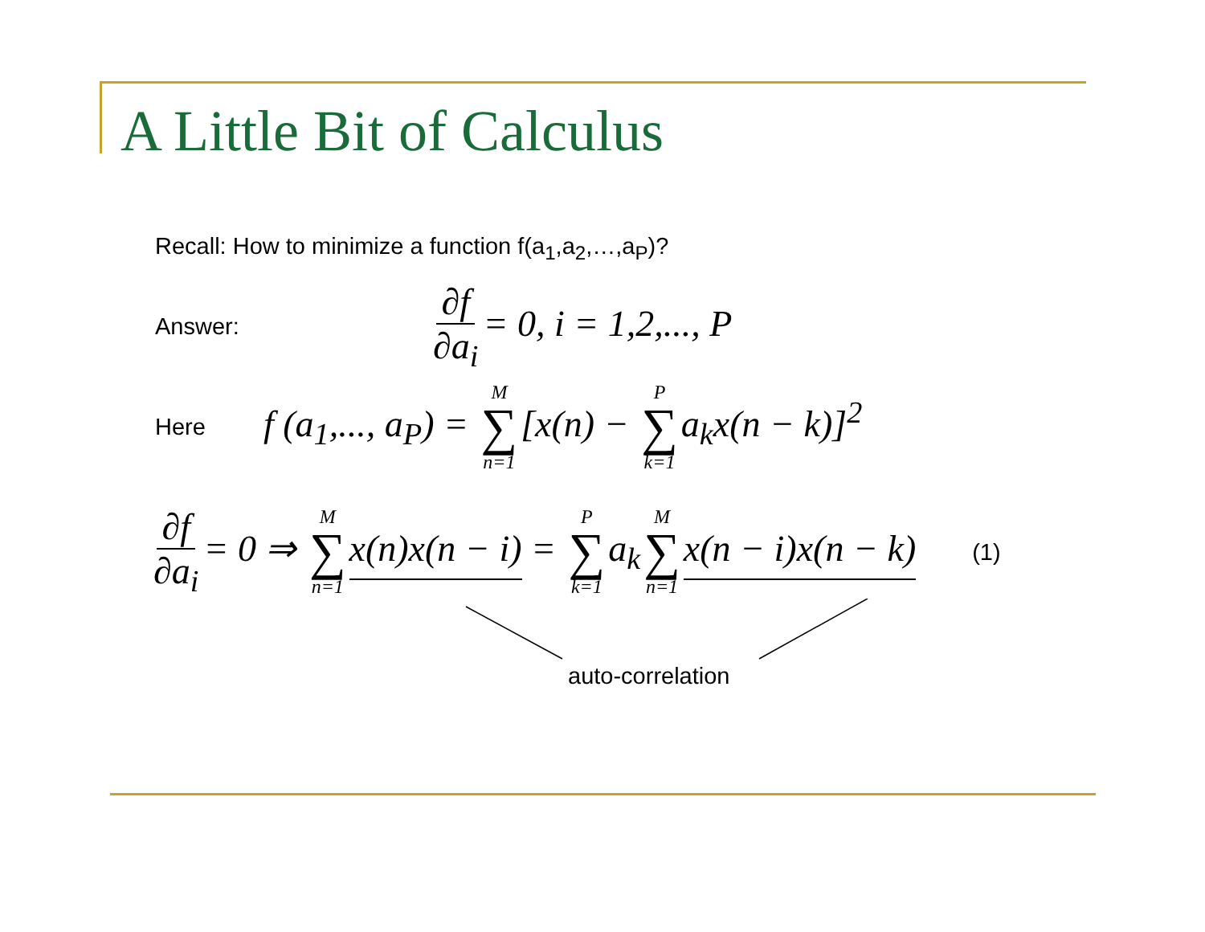A Little Bit of Calculus
Recall: How to minimize a function f(a<sub>1</sub>,a<sub>2</sub>,…,a<sub>P</sub>)?
Answer: ∂f ∂a<sub>i</sub> = 0, i = 1,2,..., P
Here f (a<sub>1</sub>,..., a<sub>P</sub>) = M ∑ n=1 [x(n) − P ∑ k=1 a<sub>k</sub>x(n − k)]<sup>2</sup>
∂f ∂a<sub>i</sub> = 0 ⇒ M ∑ n=1 x(n)x(n − i) = P ∑ k=1 a<sub>k</sub> M ∑ n=1 x(n − i)x(n − k) (1)
auto-correlation